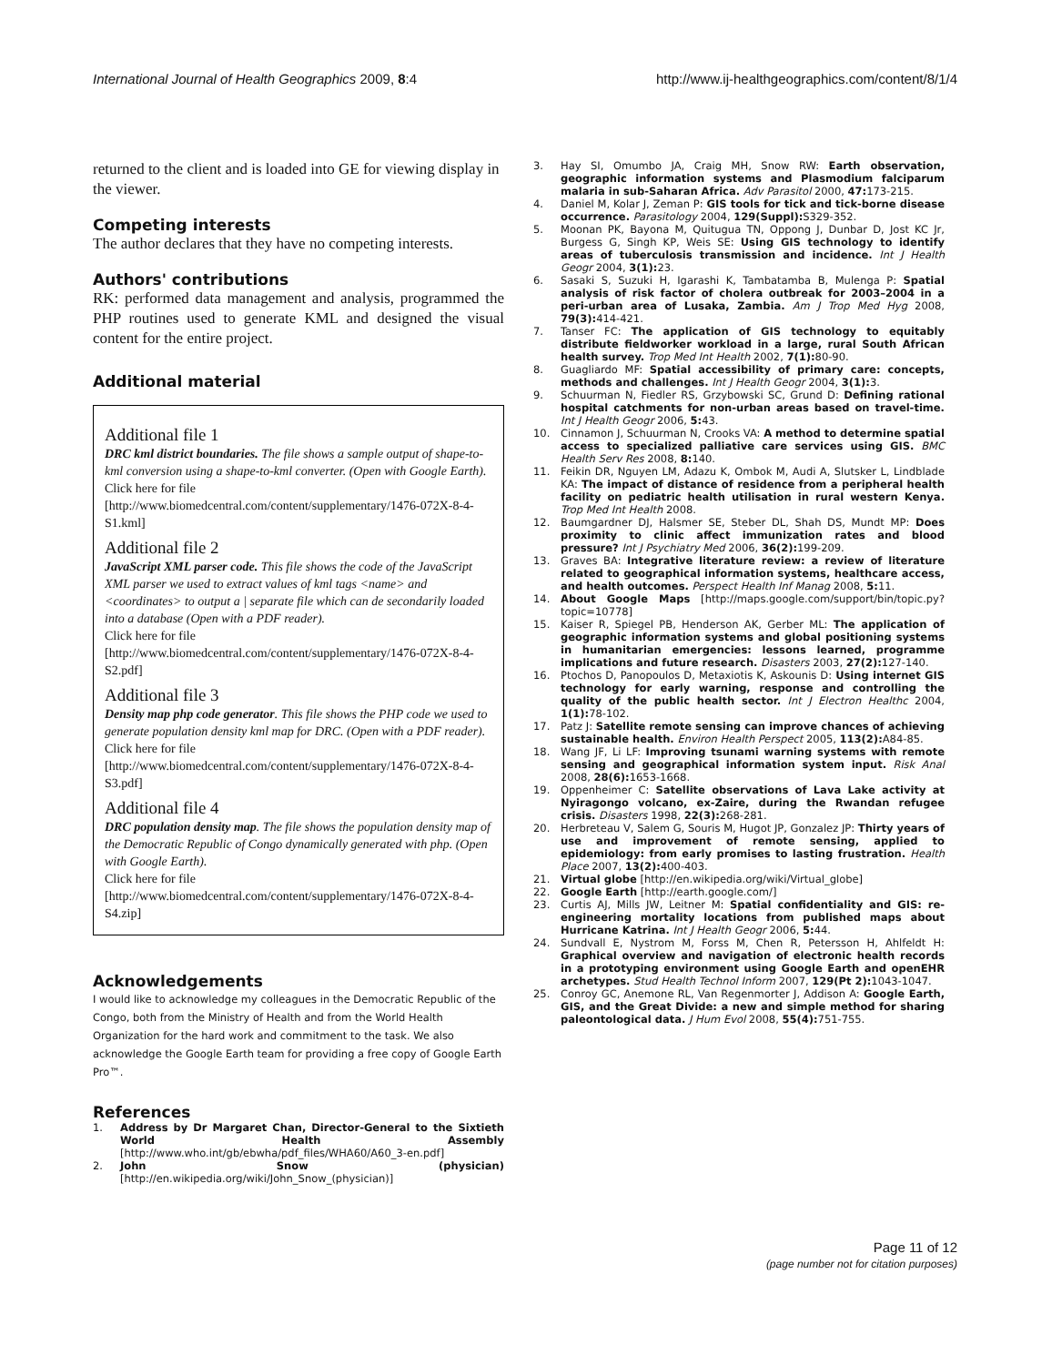International Journal of Health Geographics 2009, 8:4 http://www.ij-healthgeographics.com/content/8/1/4
returned to the client and is loaded into GE for viewing display in the viewer.
Competing interests
The author declares that they have no competing interests.
Authors' contributions
RK: performed data management and analysis, programmed the PHP routines used to generate KML and designed the visual content for the entire project.
Additional material
Additional file 1
DRC kml district boundaries. The file shows a sample output of shape-to-kml conversion using a shape-to-kml converter. (Open with Google Earth).
Click here for file
[http://www.biomedcentral.com/content/supplementary/1476-072X-8-4-S1.kml]
Additional file 2
JavaScript XML parser code. This file shows the code of the JavaScript XML parser we used to extract values of kml tags <name> and <coordinates> to output a | separate file which can de secondarily loaded into a database (Open with a PDF reader).
Click here for file
[http://www.biomedcentral.com/content/supplementary/1476-072X-8-4-S2.pdf]
Additional file 3
Density map php code generator. This file shows the PHP code we used to generate population density kml map for DRC. (Open with a PDF reader).
Click here for file
[http://www.biomedcentral.com/content/supplementary/1476-072X-8-4-S3.pdf]
Additional file 4
DRC population density map. The file shows the population density map of the Democratic Republic of Congo dynamically generated with php. (Open with Google Earth).
Click here for file
[http://www.biomedcentral.com/content/supplementary/1476-072X-8-4-S4.zip]
Acknowledgements
I would like to acknowledge my colleagues in the Democratic Republic of the Congo, both from the Ministry of Health and from the World Health Organization for the hard work and commitment to the task. We also acknowledge the Google Earth team for providing a free copy of Google Earth Pro™.
References
1. Address by Dr Margaret Chan, Director-General to the Sixtieth World Health Assembly [http://www.who.int/gb/ebwha/pdf_files/WHA60/A60_3-en.pdf]
2. John Snow (physician) [http://en.wikipedia.org/wiki/John_Snow_(physician)]
3. Hay SI, Omumbo JA, Craig MH, Snow RW: Earth observation, geographic information systems and Plasmodium falciparum malaria in sub-Saharan Africa. Adv Parasitol 2000, 47: 173-215.
4. Daniel M, Kolar J, Zeman P: GIS tools for tick and tick-borne disease occurrence. Parasitology 2004, 129(Suppl): S329-352.
5. Moonan PK, Bayona M, Quitugua TN, Oppong J, Dunbar D, Jost KC Jr, Burgess G, Singh KP, Weis SE: Using GIS technology to identify areas of tuberculosis transmission and incidence. Int J Health Geogr 2004, 3(1): 23.
6. Sasaki S, Suzuki H, Igarashi K, Tambatamba B, Mulenga P: Spatial analysis of risk factor of cholera outbreak for 2003–2004 in a peri-urban area of Lusaka, Zambia. Am J Trop Med Hyg 2008, 79(3): 414-421.
7. Tanser FC: The application of GIS technology to equitably distribute fieldworker workload in a large, rural South African health survey. Trop Med Int Health 2002, 7(1): 80-90.
8. Guagliardo MF: Spatial accessibility of primary care: concepts, methods and challenges. Int J Health Geogr 2004, 3(1): 3.
9. Schuurman N, Fiedler RS, Grzybowski SC, Grund D: Defining rational hospital catchments for non-urban areas based on travel-time. Int J Health Geogr 2006, 5: 43.
10. Cinnamon J, Schuurman N, Crooks VA: A method to determine spatial access to specialized palliative care services using GIS. BMC Health Serv Res 2008, 8: 140.
11. Feikin DR, Nguyen LM, Adazu K, Ombok M, Audi A, Slutsker L, Lindblade KA: The impact of distance of residence from a peripheral health facility on pediatric health utilisation in rural western Kenya. Trop Med Int Health 2008.
12. Baumgardner DJ, Halsmer SE, Steber DL, Shah DS, Mundt MP: Does proximity to clinic affect immunization rates and blood pressure? Int J Psychiatry Med 2006, 36(2): 199-209.
13. Graves BA: Integrative literature review: a review of literature related to geographical information systems, healthcare access, and health outcomes. Perspect Health Inf Manag 2008, 5: 11.
14. About Google Maps [http://maps.google.com/support/bin/topic.py?topic=10778]
15. Kaiser R, Spiegel PB, Henderson AK, Gerber ML: The application of geographic information systems and global positioning systems in humanitarian emergencies: lessons learned, programme implications and future research. Disasters 2003, 27(2): 127-140.
16. Ptochos D, Panopoulos D, Metaxiotis K, Askounis D: Using internet GIS technology for early warning, response and controlling the quality of the public health sector. Int J Electron Healthc 2004, 1(1): 78-102.
17. Patz J: Satellite remote sensing can improve chances of achieving sustainable health. Environ Health Perspect 2005, 113(2): A84-85.
18. Wang JF, Li LF: Improving tsunami warning systems with remote sensing and geographical information system input. Risk Anal 2008, 28(6): 1653-1668.
19. Oppenheimer C: Satellite observations of Lava Lake activity at Nyiragongo volcano, ex-Zaire, during the Rwandan refugee crisis. Disasters 1998, 22(3): 268-281.
20. Herbreteau V, Salem G, Souris M, Hugot JP, Gonzalez JP: Thirty years of use and improvement of remote sensing, applied to epidemiology: from early promises to lasting frustration. Health Place 2007, 13(2): 400-403.
21. Virtual globe [http://en.wikipedia.org/wiki/Virtual_globe]
22. Google Earth [http://earth.google.com/]
23. Curtis AJ, Mills JW, Leitner M: Spatial confidentiality and GIS: re-engineering mortality locations from published maps about Hurricane Katrina. Int J Health Geogr 2006, 5: 44.
24. Sundvall E, Nystrom M, Forss M, Chen R, Petersson H, Ahlfeldt H: Graphical overview and navigation of electronic health records in a prototyping environment using Google Earth and openEHR archetypes. Stud Health Technol Inform 2007, 129(Pt 2): 1043-1047.
25. Conroy GC, Anemone RL, Van Regenmorter J, Addison A: Google Earth, GIS, and the Great Divide: a new and simple method for sharing paleontological data. J Hum Evol 2008, 55(4): 751-755.
Page 11 of 12
(page number not for citation purposes)